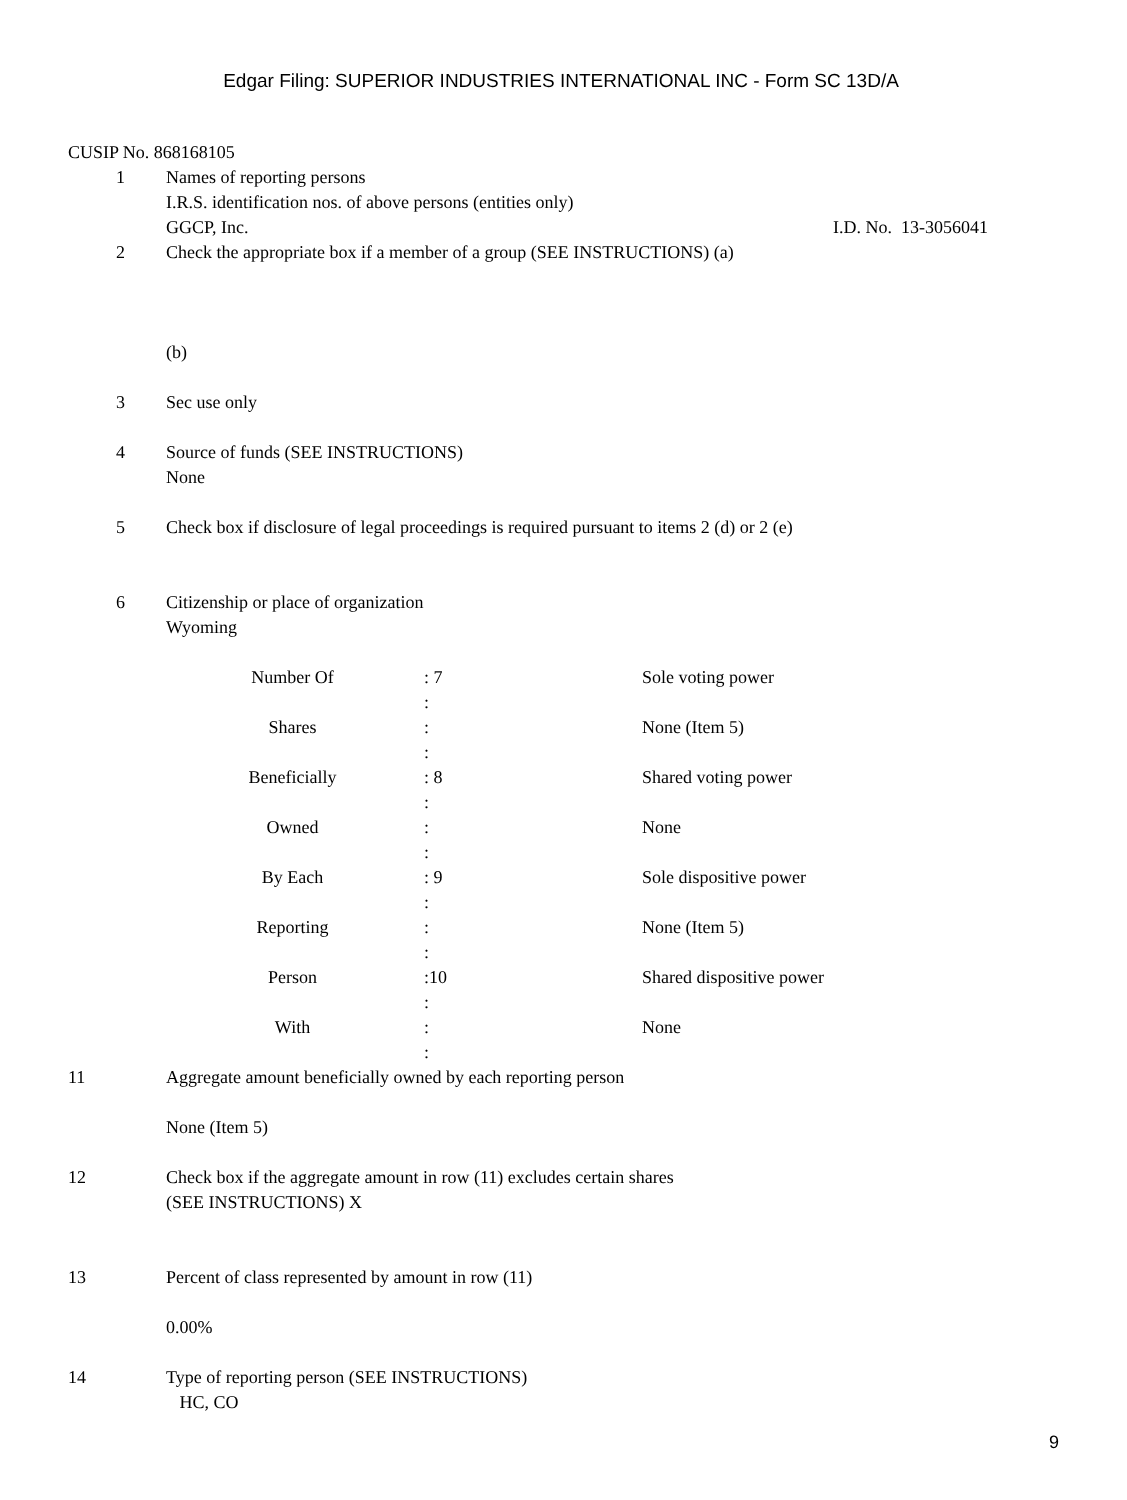Edgar Filing: SUPERIOR INDUSTRIES INTERNATIONAL INC - Form SC 13D/A
CUSIP No. 868168105
1 Names of reporting persons
I.R.S. identification nos. of above persons (entities only)
GGCP, Inc. I.D. No. 13-3056041
2 Check the appropriate box if a member of a group (SEE INSTRUCTIONS) (a)
(b)
3 Sec use only
4 Source of funds (SEE INSTRUCTIONS)
None
5 Check box if disclosure of legal proceedings is required pursuant to items 2 (d) or 2 (e)
6 Citizenship or place of organization
Wyoming
| Number Of | | : 7 : | Sole voting power |
| Shares | | : : | None (Item 5) |
| Beneficially | | : 8 : | Shared voting power |
| Owned | | : : | None |
| By Each | | : 9 : | Sole dispositive power |
| Reporting | | : : | None (Item 5) |
| Person | | :10 : | Shared dispositive power |
| With | | : : | None |
11 Aggregate amount beneficially owned by each reporting person
None (Item 5)
12 Check box if the aggregate amount in row (11) excludes certain shares
(SEE INSTRUCTIONS) X
13 Percent of class represented by amount in row (11)
0.00%
14 Type of reporting person (SEE INSTRUCTIONS)
HC, CO
9